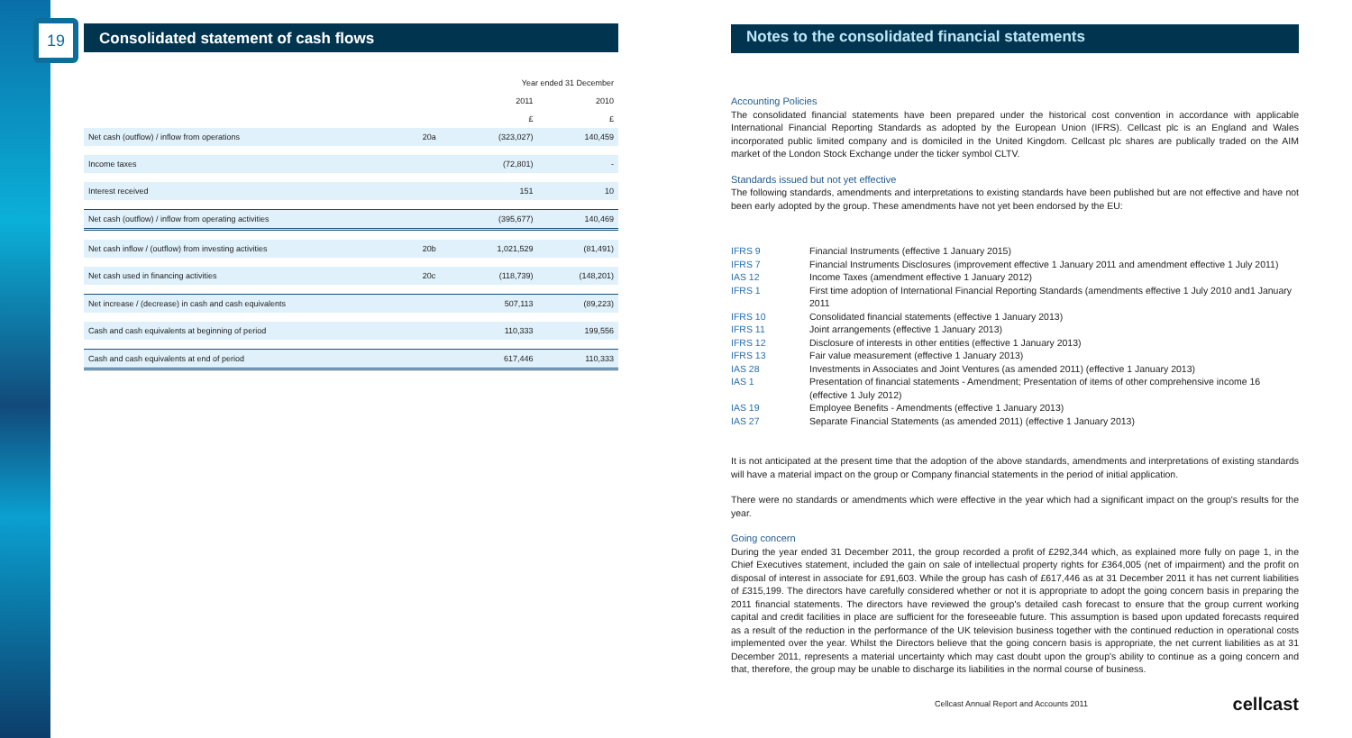19
Consolidated statement of cash flows
| | | Year ended 31 December | |
| --- | --- | --- | --- |
| | | 2011 | 2010 |
| | | £ | £ |
| Net cash (outflow) / inflow from operations | 20a | (323,027) | 140,459 |
| Income taxes | | (72,801) | - |
| Interest received | | 151 | 10 |
| Net cash (outflow) / inflow from operating activities | | (395,677) | 140,469 |
| Net cash inflow / (outflow) from investing activities | 20b | 1,021,529 | (81,491) |
| Net cash used in financing activities | 20c | (118,739) | (148,201) |
| Net increase / (decrease) in cash and cash equivalents | | 507,113 | (89,223) |
| Cash and cash equivalents at beginning of period | | 110,333 | 199,556 |
| Cash and cash equivalents at end of period | | 617,446 | 110,333 |
Notes to the consolidated financial statements
Accounting Policies
The consolidated financial statements have been prepared under the historical cost convention in accordance with applicable International Financial Reporting Standards as adopted by the European Union (IFRS). Cellcast plc is an England and Wales incorporated public limited company and is domiciled in the United Kingdom. Cellcast plc shares are publically traded on the AIM market of the London Stock Exchange under the ticker symbol CLTV.
Standards issued but not yet effective
The following standards, amendments and interpretations to existing standards have been published but are not effective and have not been early adopted by the group. These amendments have not yet been endorsed by the EU:
IFRS 9 Financial Instruments (effective 1 January 2015)
IFRS 7 Financial Instruments Disclosures (improvement effective 1 January 2011 and amendment effective 1 July 2011)
IAS 12 Income Taxes (amendment effective 1 January 2012)
IFRS 1 First time adoption of International Financial Reporting Standards (amendments effective 1 July 2010 and1 January 2011
IFRS 10 Consolidated financial statements (effective 1 January 2013)
IFRS 11 Joint arrangements (effective 1 January 2013)
IFRS 12 Disclosure of interests in other entities (effective 1 January 2013)
IFRS 13 Fair value measurement (effective 1 January 2013)
IAS 28 Investments in Associates and Joint Ventures (as amended 2011) (effective 1 January 2013)
IAS 1 Presentation of financial statements - Amendment; Presentation of items of other comprehensive income 16 (effective 1 July 2012)
IAS 19 Employee Benefits - Amendments (effective 1 January 2013)
IAS 27 Separate Financial Statements (as amended 2011) (effective 1 January 2013)
It is not anticipated at the present time that the adoption of the above standards, amendments and interpretations of existing standards will have a material impact on the group or Company financial statements in the period of initial application.
There were no standards or amendments which were effective in the year which had a significant impact on the group's results for the year.
Going concern
During the year ended 31 December 2011, the group recorded a profit of £292,344 which, as explained more fully on page 1, in the Chief Executives statement, included the gain on sale of intellectual property rights for £364,005 (net of impairment) and the profit on disposal of interest in associate for £91,603. While the group has cash of £617,446 as at 31 December 2011 it has net current liabilities of £315,199. The directors have carefully considered whether or not it is appropriate to adopt the going concern basis in preparing the 2011 financial statements. The directors have reviewed the group's detailed cash forecast to ensure that the group current working capital and credit facilities in place are sufficient for the foreseeable future. This assumption is based upon updated forecasts required as a result of the reduction in the performance of the UK television business together with the continued reduction in operational costs implemented over the year. Whilst the Directors believe that the going concern basis is appropriate, the net current liabilities as at 31 December 2011, represents a material uncertainty which may cast doubt upon the group's ability to continue as a going concern and that, therefore, the group may be unable to discharge its liabilities in the normal course of business.
Cellcast Annual Report and Accounts 2011 cellcast